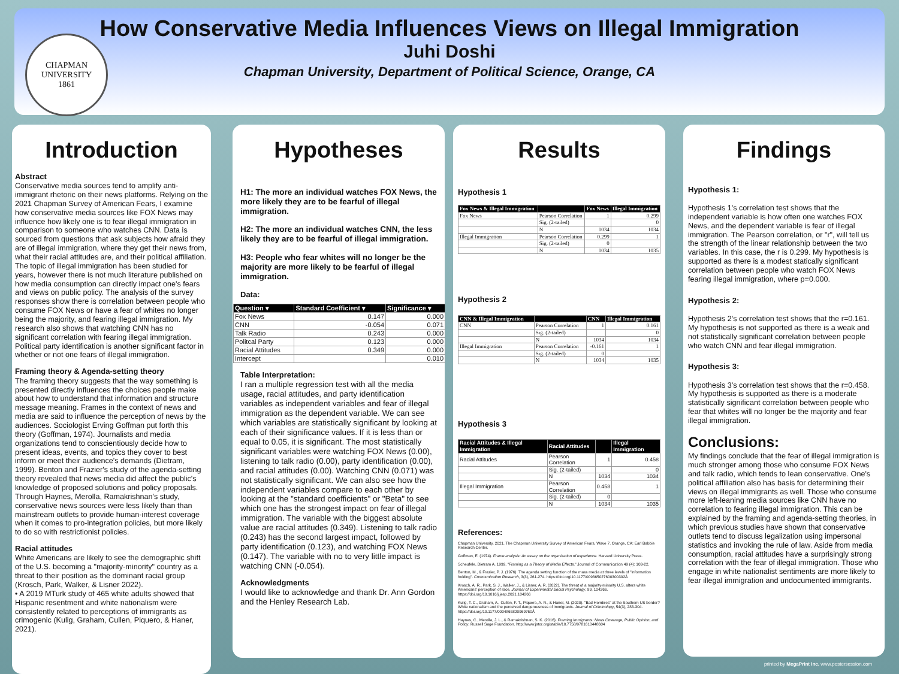CHAPMAN UNIVERSITY
1861
How Conservative Media Influences Views on Illegal Immigration
Juhi Doshi
Chapman University, Department of Political Science, Orange, CA
Introduction
Abstract
Conservative media sources tend to amplify anti-immigrant rhetoric on their news platforms. Relying on the 2021 Chapman Survey of American Fears, I examine how conservative media sources like FOX News may influence how likely one is to fear illegal immigration in comparison to someone who watches CNN. Data is sourced from questions that ask subjects how afraid they are of illegal immigration, where they get their news from, what their racial attitudes are, and their political affiliation. The topic of illegal immigration has been studied for years, however there is not much literature published on how media consumption can directly impact one's fears and views on public policy. The analysis of the survey responses show there is correlation between people who consume FOX News or have a fear of whites no longer being the majority, and fearing illegal immigration. My research also shows that watching CNN has no significant correlation with fearing illegal immigration. Political party identification is another significant factor in whether or not one fears of illegal immigration.
Framing theory & Agenda-setting theory
The framing theory suggests that the way something is presented directly influences the choices people make about how to understand that information and structure message meaning. Frames in the context of news and media are said to influence the perception of news by the audiences. Sociologist Erving Goffman put forth this theory (Goffman, 1974). Journalists and media organizations tend to conscientiously decide how to present ideas, events, and topics they cover to best inform or meet their audience's demands (Dietram, 1999). Benton and Frazier's study of the agenda-setting theory revealed that news media did affect the public's knowledge of proposed solutions and policy proposals. Through Haynes, Merolla, Ramakrishnan's study, conservative news sources were less likely than than mainstream outlets to provide human-interest coverage when it comes to pro-integration policies, but more likely to do so with restrictionist policies.
Racial attitudes
White Americans are likely to see the demographic shift of the U.S. becoming a "majority-minority" country as a threat to their position as the dominant racial group (Krosch, Park, Walker, & Lisner 2022).
• A 2019 MTurk study of 465 white adults showed that Hispanic resentment and white nationalism were consistently related to perceptions of immigrants as crimogenic (Kulig, Graham, Cullen, Piquero, & Haner, 2021).
Hypotheses
H1: The more an individual watches FOX News, the more likely they are to be fearful of illegal immigration.
H2: The more an individual watches CNN, the less likely they are to be fearful of illegal immigration.
H3: People who fear whites will no longer be the majority are more likely to be fearful of illegal immigration.
Data:
| Question ▾ | Standard Coefficient ▾ | Significance ▾ |
| --- | --- | --- |
| Fox News | 0.147 | 0.000 |
| CNN | -0.054 | 0.071 |
| Talk Radio | 0.243 | 0.000 |
| Politcal Party | 0.123 | 0.000 |
| Racial Attitudes | 0.349 | 0.000 |
| Intercept | | 0.010 |
Table Interpretation:
I ran a multiple regression test with all the media usage, racial attitudes, and party identification variables as independent variables and fear of illegal immigration as the dependent variable. We can see which variables are statistically significant by looking at each of their significance values. If it is less than or equal to 0.05, it is significant. The most statistically significant variables were watching FOX News (0.00), listening to talk radio (0.00), party identification (0.00), and racial attitudes (0.00). Watching CNN (0.071) was not statistically significant. We can also see how the independent variables compare to each other by looking at the "standard coefficients" or "Beta" to see which one has the strongest impact on fear of illegal immigration. The variable with the biggest absolute value are racial attitudes (0.349). Listening to talk radio (0.243) has the second largest impact, followed by party identification (0.123), and watching FOX News (0.147). The variable with no to very little impact is watching CNN (-0.054).
Acknowledgments
I would like to acknowledge and thank Dr. Ann Gordon and the Henley Research Lab.
Results
Hypothesis 1
| Fox News & Illegal Immigration | | Fox News | Illegal Immigration |
| --- | --- | --- | --- |
| Fox News | Pearson Correlation | 1 | 0.299 |
| | Sig. (2-tailed) | | 0 |
| | N | 1034 | 1034 |
| Illegal Immigration | Pearson Correlation | 0.299 | 1 |
| | Sig. (2-tailed) | 0 | |
| | N | 1034 | 1035 |
Hypothesis 2
| CNN & Illegal Immigration | | CNN | Illegal Immigration |
| --- | --- | --- | --- |
| CNN | Pearson Correlation | 1 | 0.161 |
| | Sig. (2-tailed) | | 0 |
| | N | 1034 | 1034 |
| Illegal Immigration | Pearson Correlation | -0.161 | 1 |
| | Sig. (2-tailed) | 0 | |
| | N | 1034 | 1035 |
Hypothesis 3
| Racial Attitudes & Illegal Immigration | Racial Attitudes | | Illegal Immigration |
| --- | --- | --- | --- |
| Racial Attitudes | Pearson Correlation | 1 | 0.458 |
| | Sig. (2-tailed) | | 0 |
| | N | 1034 | 1034 |
| Illegal Immigration | Pearson Correlation | 0.458 | 1 |
| | Sig. (2-tailed) | 0 | |
| | N | 1034 | 1035 |
References:
Chapman University. 2021. The Chapman University Survey of American Fears, Wave 7. Orange, CA: Earl Babbie Research Center.
Goffman, E. (1974). Frame analysis: An essay on the organization of experience. Harvard University Press.
Scheufele, Dietram A. 1999. "Framing as a Theory of Media Effects." Journal of Communication 49 (4): 103-22.
Benton, M., & Frazier, P. J. (1976). The agenda setting function of the mass media at three levels of "information holding". Communication Research, 3(3), 261-274. https://doi.org/10.1177/009365027600300302Å
Krosch, A. R., Park, S. J., Walker, J., & Lisner, A. R. (2022). The threat of a majority-minority U.S. alters white Americans' perception of race. Journal of Experimental Social Psychology, 99, 104266. https://doi.org/10.1016/j.jesp.2021.104266
Kulig, T. C., Graham, A., Cullen, F. T., Piquero, A. R., & Haner, M. (2020). "Bad Hombres" at the Southern US border? White nationalism and the perceived dangerousness of immigrants. Journal of Criminology, 54(3), 283-304. https://doi.org/10.1177/0004865820969760Å
Haynes, C., Merolla, J. L., & Ramakrishnan, S. K. (2016). Framing Immigrants: News Coverage, Public Opinion, and Policy. Russell Sage Foundation. http://www.jstor.org/stable/10.7758/9781610448604
Findings
Hypothesis 1:
Hypothesis 1's correlation test shows that the independent variable is how often one watches FOX News, and the dependent variable is fear of illegal immigration. The Pearson correlation, or "r", will tell us the strength of the linear relationship between the two variables. In this case, the r is 0.299. My hypothesis is supported as there is a modest statically significant correlation between people who watch FOX News fearing illegal immigration, where p=0.000.
Hypothesis 2:
Hypothesis 2's correlation test shows that the r=0.161. My hypothesis is not supported as there is a weak and not statistically significant correlation between people who watch CNN and fear illegal immigration.
Hypothesis 3:
Hypothesis 3's correlation test shows that the r=0.458. My hypothesis is supported as there is a moderate statistically significant correlation between people who fear that whites will no longer be the majority and fear illegal immigration.
Conclusions:
My findings conclude that the fear of illegal immigration is much stronger among those who consume FOX News and talk radio, which tends to lean conservative. One's political affiliation also has basis for determining their views on illegal immigrants as well. Those who consume more left-leaning media sources like CNN have no correlation to fearing illegal immigration. This can be explained by the framing and agenda-setting theories, in which previous studies have shown that conservative outlets tend to discuss legalization using impersonal statistics and invoking the rule of law. Aside from media consumption, racial attitudes have a surprisingly strong correlation with the fear of illegal immigration. Those who engage in white nationalist sentiments are more likely to fear illegal immigration and undocumented immigrants.
printed by MegaPrint Inc. www.postersession.com